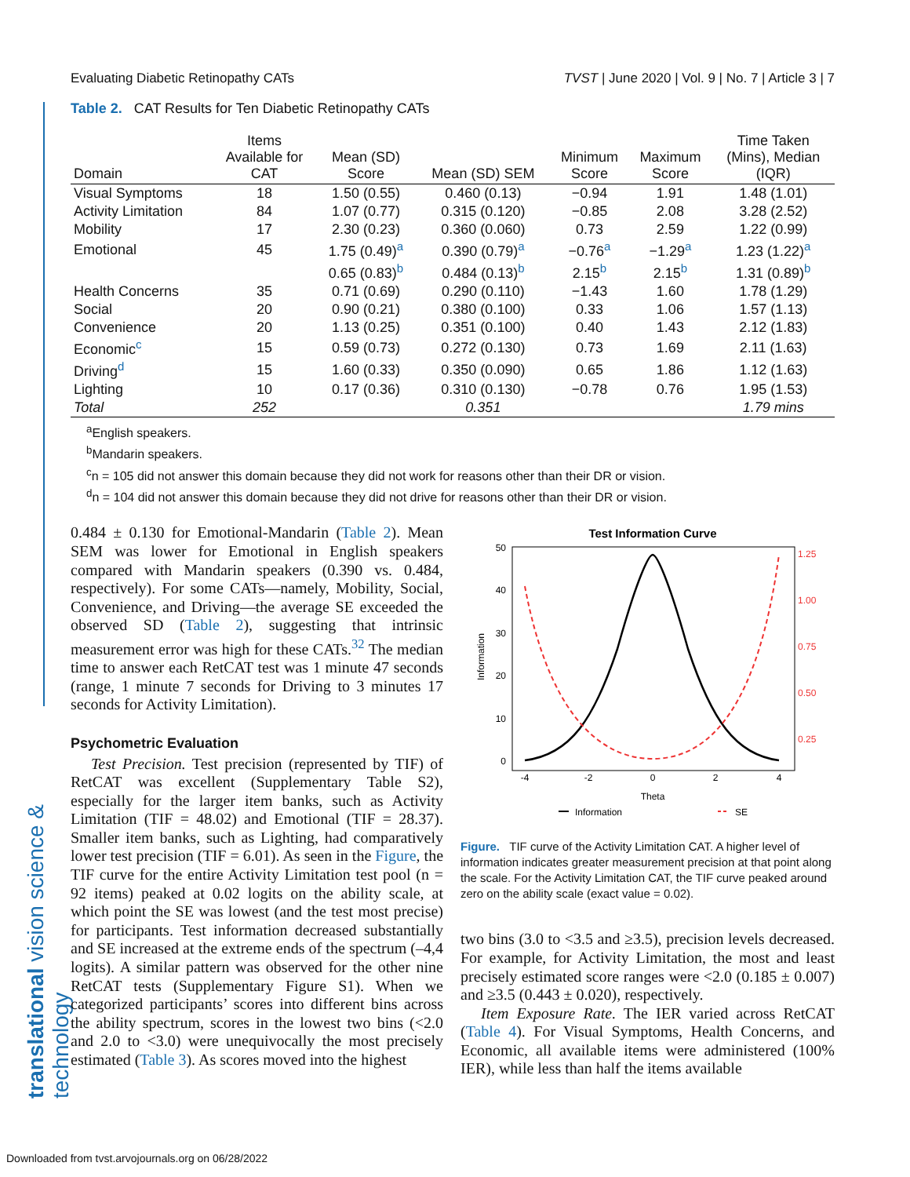Evaluating Diabetic Retinopathy CATs TVST | June 2020 | Vol. 9 | No. 7 | Article 3 | 7
translational vision science & technology
Table 2. CAT Results for Ten Diabetic Retinopathy CATs
| Domain | Items Available for CAT | Mean (SD) Score | Mean (SD) SEM | Minimum Score | Maximum Score | Time Taken (Mins), Median (IQR) |
| --- | --- | --- | --- | --- | --- | --- |
| Visual Symptoms | 18 | 1.50 (0.55) | 0.460 (0.13) | −0.94 | 1.91 | 1.48 (1.01) |
| Activity Limitation | 84 | 1.07 (0.77) | 0.315 (0.120) | −0.85 | 2.08 | 3.28 (2.52) |
| Mobility | 17 | 2.30 (0.23) | 0.360 (0.060) | 0.73 | 2.59 | 1.22 (0.99) |
| Emotional | 45 | 1.75 (0.49)<sup>a</sup> | 0.390 (0.79)<sup>a</sup> | −0.76<sup>a</sup> | −1.29<sup>a</sup> | 1.23 (1.22)<sup>a</sup> |
| | | 0.65 (0.83)<sup>b</sup> | 0.484 (0.13)<sup>b</sup> | 2.15<sup>b</sup> | 2.15<sup>b</sup> | 1.31 (0.89)<sup>b</sup> |
| Health Concerns | 35 | 0.71 (0.69) | 0.290 (0.110) | −1.43 | 1.60 | 1.78 (1.29) |
| Social | 20 | 0.90 (0.21) | 0.380 (0.100) | 0.33 | 1.06 | 1.57 (1.13) |
| Convenience | 20 | 1.13 (0.25) | 0.351 (0.100) | 0.40 | 1.43 | 2.12 (1.83) |
| Economic<sup>c</sup> | 15 | 0.59 (0.73) | 0.272 (0.130) | 0.73 | 1.69 | 2.11 (1.63) |
| Driving<sup>d</sup> | 15 | 1.60 (0.33) | 0.350 (0.090) | 0.65 | 1.86 | 1.12 (1.63) |
| Lighting | 10 | 0.17 (0.36) | 0.310 (0.130) | −0.78 | 0.76 | 1.95 (1.53) |
| Total | 252 | | 0.351 | | | 1.79 mins |
<sup>a</sup> English speakers.
<sup>b</sup> Mandarin speakers.
<sup>c</sup> n = 105 did not answer this domain because they did not work for reasons other than their DR or vision.
<sup>d</sup> n = 104 did not answer this domain because they did not drive for reasons other than their DR or vision.
0.484 ± 0.130 for Emotional-Mandarin (Table 2). Mean SEM was lower for Emotional in English speakers compared with Mandarin speakers (0.390 vs. 0.484, respectively). For some CATs—namely, Mobility, Social, Convenience, and Driving—the average SE exceeded the observed SD (Table 2), suggesting that intrinsic measurement error was high for these CATs.<sup>32</sup> The median time to answer each RetCAT test was 1 minute 47 seconds (range, 1 minute 7 seconds for Driving to 3 minutes 17 seconds for Activity Limitation).
Psychometric Evaluation
Test Precision. Test precision (represented by TIF) of RetCAT was excellent (Supplementary Table S2), especially for the larger item banks, such as Activity Limitation (TIF = 48.02) and Emotional (TIF = 28.37). Smaller item banks, such as Lighting, had comparatively lower test precision (TIF = 6.01). As seen in the Figure, the TIF curve for the entire Activity Limitation test pool (n = 92 items) peaked at 0.02 logits on the ability scale, at which point the SE was lowest (and the test most precise) for participants. Test information decreased substantially and SE increased at the extreme ends of the spectrum (–4,4 logits). A similar pattern was observed for the other nine RetCAT tests (Supplementary Figure S1). When we categorized participants’ scores into different bins across the ability spectrum, scores in the lowest two bins (<2.0 and 2.0 to <3.0) were unequivocally the most precisely estimated (Table 3). As scores moved into the highest
Test Information Curve
50
40
30
20
10
0
Information
1.25
1.00
0.75
0.50
0.25
-4
-2
0
2
4
Theta
Information
SE
Figure. TIF curve of the Activity Limitation CAT. A higher level of information indicates greater measurement precision at that point along the scale. For the Activity Limitation CAT, the TIF curve peaked around zero on the ability scale (exact value = 0.02).
two bins (3.0 to <3.5 and ≥3.5), precision levels decreased. For example, for Activity Limitation, the most and least precisely estimated score ranges were <2.0 (0.185 ± 0.007) and ≥3.5 (0.443 ± 0.020), respectively.
Item Exposure Rate. The IER varied across RetCAT (Table 4). For Visual Symptoms, Health Concerns, and Economic, all available items were administered (100% IER), while less than half the items available
Downloaded from tvst.arvojournals.org on 06/28/2022